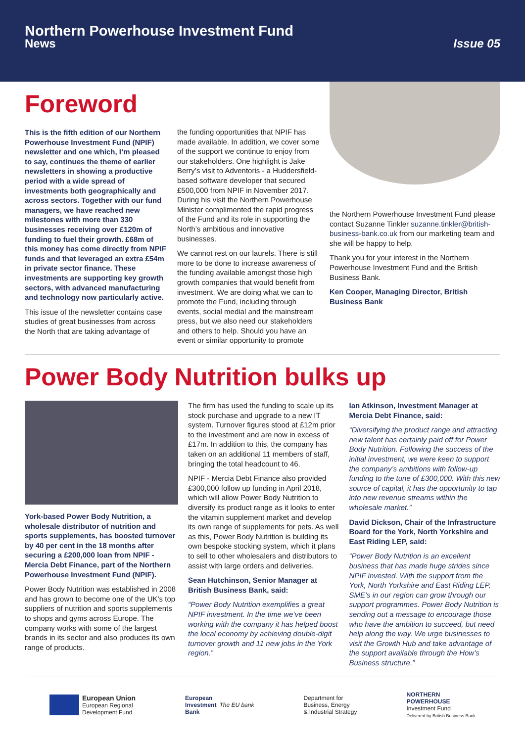Northern Powerhouse Investment Fund
News Issue 05
Foreword
This is the fifth edition of our Northern Powerhouse Investment Fund (NPIF) newsletter and one which, I’m pleased to say, continues the theme of earlier newsletters in showing a productive period with a wide spread of investments both geographically and across sectors. Together with our fund managers, we have reached new milestones with more than 330 businesses receiving over £120m of funding to fuel their growth. £68m of this money has come directly from NPIF funds and that leveraged an extra £54m in private sector finance. These investments are supporting key growth sectors, with advanced manufacturing and technology now particularly active.
This issue of the newsletter contains case studies of great businesses from across the North that are taking advantage of
the funding opportunities that NPIF has made available. In addition, we cover some of the support we continue to enjoy from our stakeholders. One highlight is Jake Berry’s visit to Adventoris - a Huddersfield-based software developer that secured £500,000 from NPIF in November 2017. During his visit the Northern Powerhouse Minister complimented the rapid progress of the Fund and its role in supporting the North’s ambitious and innovative businesses.
We cannot rest on our laurels. There is still more to be done to increase awareness of the funding available amongst those high growth companies that would benefit from investment. We are doing what we can to promote the Fund, including through events, social medial and the mainstream press, but we also need our stakeholders and others to help. Should you have an event or similar opportunity to promote
the Northern Powerhouse Investment Fund please contact Suzanne Tinkler suzanne.tinkler@british-business-bank.co.uk from our marketing team and she will be happy to help.
Thank you for your interest in the Northern Powerhouse Investment Fund and the British Business Bank.
Ken Cooper, Managing Director, British Business Bank
Power Body Nutrition bulks up
York-based Power Body Nutrition, a wholesale distributor of nutrition and sports supplements, has boosted turnover by 40 per cent in the 18 months after securing a £200,000 loan from NPIF - Mercia Debt Finance, part of the Northern Powerhouse Investment Fund (NPIF).
Power Body Nutrition was established in 2008 and has grown to become one of the UK’s top suppliers of nutrition and sports supplements to shops and gyms across Europe. The company works with some of the largest brands in its sector and also produces its own range of products.
The firm has used the funding to scale up its stock purchase and upgrade to a new IT system. Turnover figures stood at £12m prior to the investment and are now in excess of £17m. In addition to this, the company has taken on an additional 11 members of staff, bringing the total headcount to 46.
NPIF - Mercia Debt Finance also provided £300,000 follow up funding in April 2018, which will allow Power Body Nutrition to diversify its product range as it looks to enter the vitamin supplement market and develop its own range of supplements for pets. As well as this, Power Body Nutrition is building its own bespoke stocking system, which it plans to sell to other wholesalers and distributors to assist with large orders and deliveries.
Sean Hutchinson, Senior Manager at British Business Bank, said:
“Power Body Nutrition exemplifies a great NPIF investment. In the time we’ve been working with the company it has helped boost the local economy by achieving double-digit turnover growth and 11 new jobs in the York region.”
Ian Atkinson, Investment Manager at Mercia Debt Finance, said:
“Diversifying the product range and attracting new talent has certainly paid off for Power Body Nutrition. Following the success of the initial investment, we were keen to support the company’s ambitions with follow-up funding to the tune of £300,000. With this new source of capital, it has the opportunity to tap into new revenue streams within the wholesale market.”
David Dickson, Chair of the Infrastructure Board for the York, North Yorkshire and East Riding LEP, said:
“Power Body Nutrition is an excellent business that has made huge strides since NPIF invested. With the support from the York, North Yorkshire and East Riding LEP, SME’s in our region can grow through our support programmes. Power Body Nutrition is sending out a message to encourage those who have the ambition to succeed, but need help along the way. We urge businesses to visit the Growth Hub and take advantage of the support available through the How’s Business structure.”
European Union
European Regional
Development Fund
European
Investment
Bank The EU bank
Department for
Business, Energy
& Industrial Strategy
NORTHERN
POWERHOUSE
Investment Fund
Delivered by British Business Bank